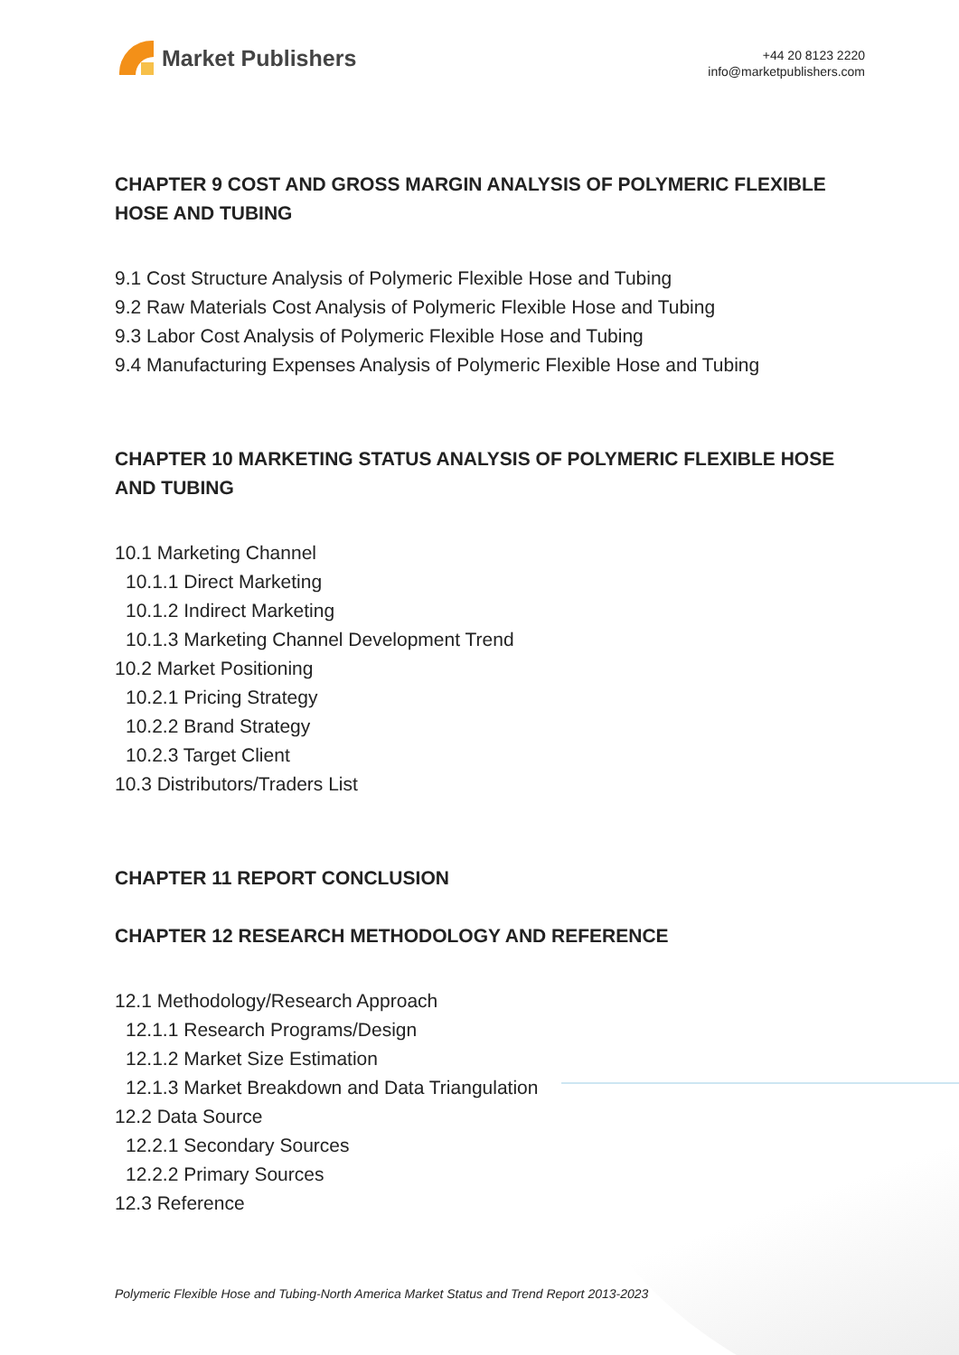Market Publishers
+44 20 8123 2220
info@marketpublishers.com
CHAPTER 9 COST AND GROSS MARGIN ANALYSIS OF POLYMERIC FLEXIBLE HOSE AND TUBING
9.1 Cost Structure Analysis of Polymeric Flexible Hose and Tubing
9.2 Raw Materials Cost Analysis of Polymeric Flexible Hose and Tubing
9.3 Labor Cost Analysis of Polymeric Flexible Hose and Tubing
9.4 Manufacturing Expenses Analysis of Polymeric Flexible Hose and Tubing
CHAPTER 10 MARKETING STATUS ANALYSIS OF POLYMERIC FLEXIBLE HOSE AND TUBING
10.1 Marketing Channel
10.1.1 Direct Marketing
10.1.2 Indirect Marketing
10.1.3 Marketing Channel Development Trend
10.2 Market Positioning
10.2.1 Pricing Strategy
10.2.2 Brand Strategy
10.2.3 Target Client
10.3 Distributors/Traders List
CHAPTER 11 REPORT CONCLUSION
CHAPTER 12 RESEARCH METHODOLOGY AND REFERENCE
12.1 Methodology/Research Approach
12.1.1 Research Programs/Design
12.1.2 Market Size Estimation
12.1.3 Market Breakdown and Data Triangulation
12.2 Data Source
12.2.1 Secondary Sources
12.2.2 Primary Sources
12.3 Reference
Polymeric Flexible Hose and Tubing-North America Market Status and Trend Report 2013-2023